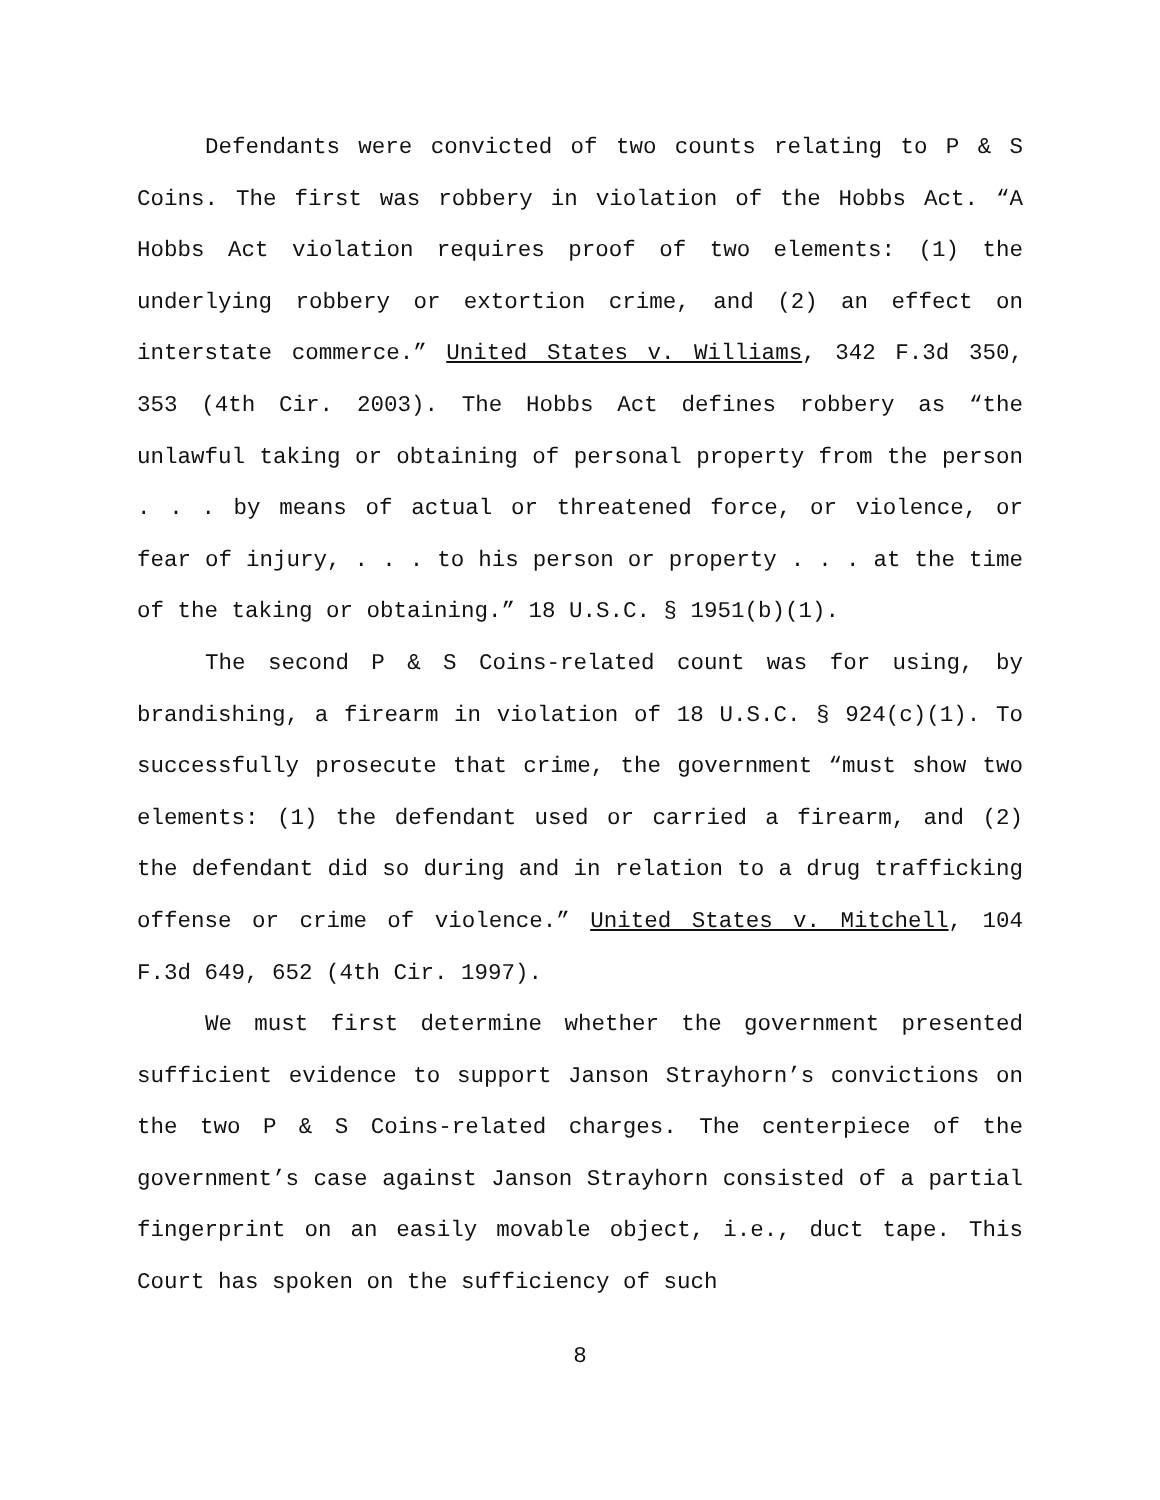Defendants were convicted of two counts relating to P & S Coins. The first was robbery in violation of the Hobbs Act. “A Hobbs Act violation requires proof of two elements: (1) the underlying robbery or extortion crime, and (2) an effect on interstate commerce.” United States v. Williams, 342 F.3d 350, 353 (4th Cir. 2003). The Hobbs Act defines robbery as “the unlawful taking or obtaining of personal property from the person . . . by means of actual or threatened force, or violence, or fear of injury, . . . to his person or property . . . at the time of the taking or obtaining.” 18 U.S.C. § 1951(b)(1).
The second P & S Coins-related count was for using, by brandishing, a firearm in violation of 18 U.S.C. § 924(c)(1). To successfully prosecute that crime, the government “must show two elements: (1) the defendant used or carried a firearm, and (2) the defendant did so during and in relation to a drug trafficking offense or crime of violence.” United States v. Mitchell, 104 F.3d 649, 652 (4th Cir. 1997).
We must first determine whether the government presented sufficient evidence to support Janson Strayhorn’s convictions on the two P & S Coins-related charges. The centerpiece of the government’s case against Janson Strayhorn consisted of a partial fingerprint on an easily movable object, i.e., duct tape. This Court has spoken on the sufficiency of such
8